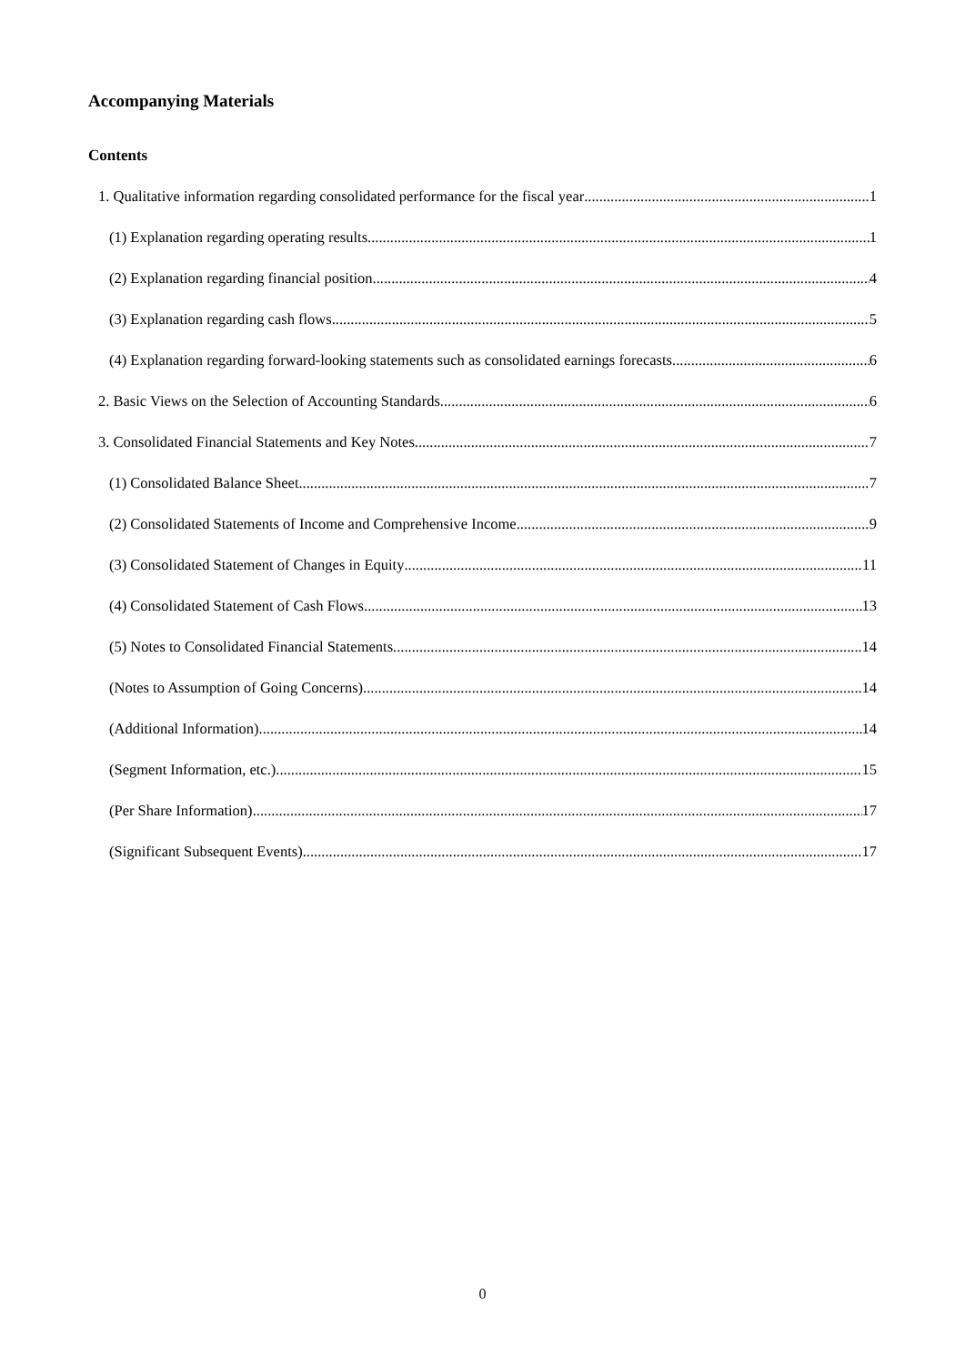Accompanying Materials
Contents
1. Qualitative information regarding consolidated performance for the fiscal year 1
(1) Explanation regarding operating results 1
(2) Explanation regarding financial position 4
(3) Explanation regarding cash flows 5
(4) Explanation regarding forward-looking statements such as consolidated earnings forecasts 6
2. Basic Views on the Selection of Accounting Standards 6
3. Consolidated Financial Statements and Key Notes 7
(1) Consolidated Balance Sheet 7
(2) Consolidated Statements of Income and Comprehensive Income 9
(3) Consolidated Statement of Changes in Equity 11
(4) Consolidated Statement of Cash Flows 13
(5) Notes to Consolidated Financial Statements 14
(Notes to Assumption of Going Concerns) 14
(Additional Information) 14
(Segment Information, etc.) 15
(Per Share Information) 17
(Significant Subsequent Events) 17
0